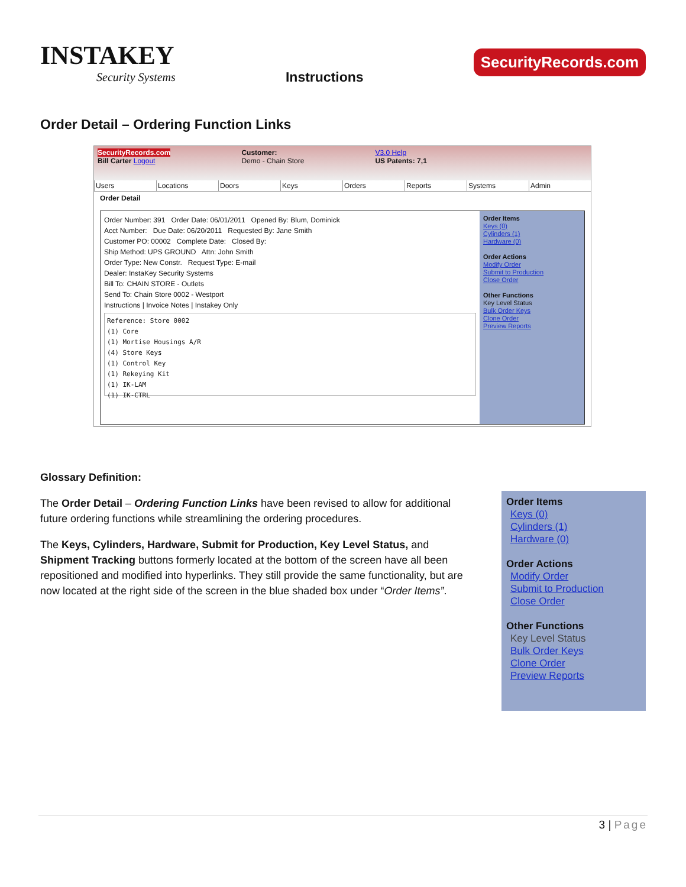INSTAKEY
Security Systems
Instructions
SecurityRecords.com
Order Detail – Ordering Function Links
SecurityRecords.com
Bill Carter Logout
Customer:
Demo - Chain Store
V3.0 Help
US Patents: 7,1
Users Locations Doors Keys Orders Reports Systems Admin
Order Detail
Order Number: 391 Order Date: 06/01/2011 Opened By: Blum, Dominick
Acct Number: Due Date: 06/20/2011 Requested By: Jane Smith
Customer PO: 00002 Complete Date: Closed By:
Ship Method: UPS GROUND Attn: John Smith
Order Type: New Constr. Request Type: E-mail
Dealer: InstaKey Security Systems
Bill To: CHAIN STORE - Outlets
Send To: Chain Store 0002 - Westport
Instructions | Invoice Notes | Instakey Only
Reference: Store 0002
(1) Core
(1) Mortise Housings A/R
(4) Store Keys
(1) Control Key
(1) Rekeying Kit
(1) IK-LAM
(1) IK-CTRL
Order Items
Keys (0)
Cylinders (1)
Hardware (0)
Order Actions
Modify Order
Submit to Production
Close Order
Other Functions
Key Level Status
Bulk Order Keys
Clone Order
Preview Reports
Glossary Definition:
The Order Detail – Ordering Function Links have been revised to allow for additional future ordering functions while streamlining the ordering procedures.
The Keys, Cylinders, Hardware, Submit for Production, Key Level Status, and Shipment Tracking buttons formerly located at the bottom of the screen have all been repositioned and modified into hyperlinks. They still provide the same functionality, but are now located at the right side of the screen in the blue shaded box under “Order Items”.
Order Items
Keys (0)
Cylinders (1)
Hardware (0)
Order Actions
Modify Order
Submit to Production
Close Order
Other Functions
Key Level Status
Bulk Order Keys
Clone Order
Preview Reports
3 | Page